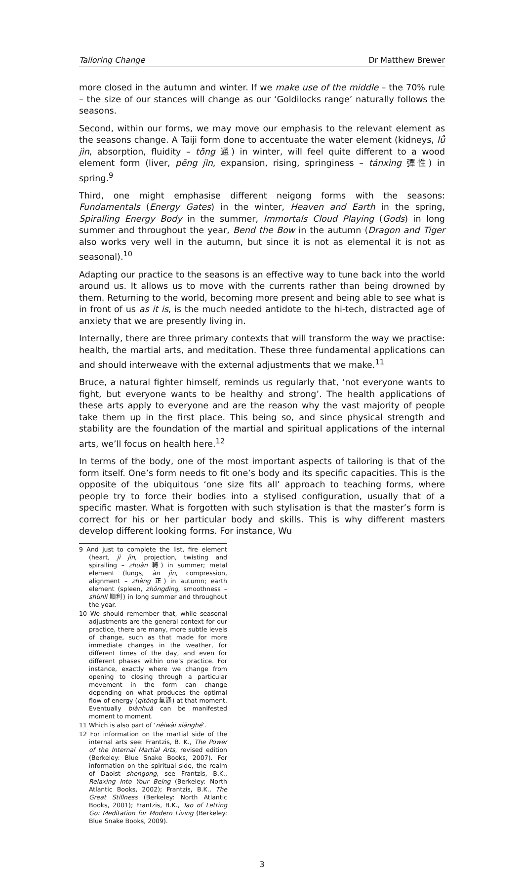Tailoring Change Dr Matthew Brewer
more closed in the autumn and winter. If we make use of the middle – the 70% rule – the size of our stances will change as our ‘Goldilocks range’ naturally follows the seasons.
Second, within our forms, we may move our emphasis to the relevant element as the seasons change. A Taiji form done to accentuate the water element (kidneys, lǚ jìn, absorption, fluidity – tōng 通) in winter, will feel quite different to a wood element form (liver, pēng jìn, expansion, rising, springiness – tánxìng 彈性) in spring.<sup>9</sup>
Third, one might emphasise different neigong forms with the seasons: Fundamentals (Energy Gates) in the winter, Heaven and Earth in the spring, Spiralling Energy Body in the summer, Immortals Cloud Playing (Gods) in long summer and throughout the year, Bend the Bow in the autumn (Dragon and Tiger also works very well in the autumn, but since it is not as elemental it is not as seasonal).<sup>10</sup>
Adapting our practice to the seasons is an effective way to tune back into the world around us. It allows us to move with the currents rather than being drowned by them. Returning to the world, becoming more present and being able to see what is in front of us as it is, is the much needed antidote to the hi-tech, distracted age of anxiety that we are presently living in.
Internally, there are three primary contexts that will transform the way we practise: health, the martial arts, and meditation. These three fundamental applications can and should interweave with the external adjustments that we make.<sup>11</sup>
Bruce, a natural fighter himself, reminds us regularly that, ‘not everyone wants to fight, but everyone wants to be healthy and strong’. The health applications of these arts apply to everyone and are the reason why the vast majority of people take them up in the first place. This being so, and since physical strength and stability are the foundation of the martial and spiritual applications of the internal arts, we’ll focus on health here.<sup>12</sup>
In terms of the body, one of the most important aspects of tailoring is that of the form itself. One’s form needs to fit one’s body and its specific capacities. This is the opposite of the ubiquitous ‘one size fits all’ approach to teaching forms, where people try to force their bodies into a stylised configuration, usually that of a specific master. What is forgotten with such stylisation is that the master’s form is correct for his or her particular body and skills. This is why different masters develop different looking forms. For instance, Wu
9 And just to complete the list, fire element (heart, jì jìn, projection, twisting and spiralling – zhuàn 轉) in summer; metal element (lungs, àn jìn, compression, alignment – zhèng 正) in autumn; earth element (spleen, zhōngdìng, smoothness – shùnlì 順利) in long summer and throughout the year.
10 We should remember that, while seasonal adjustments are the general context for our practice, there are many, more subtle levels of change, such as that made for more immediate changes in the weather, for different times of the day, and even for different phases within one’s practice. For instance, exactly where we change from opening to closing through a particular movement in the form can change depending on what produces the optimal flow of energy (qìtōng 氣通) at that moment. Eventually biànhuā can be manifested moment to moment.
11 Which is also part of ‘nèiwài xiānghé’.
12 For information on the martial side of the internal arts see: Frantzis, B. K., The Power of the Internal Martial Arts, revised edition (Berkeley: Blue Snake Books, 2007). For information on the spiritual side, the realm of Daoist shengong, see Frantzis, B.K., Relaxing Into Your Being (Berkeley: North Atlantic Books, 2002); Frantzis, B.K., The Great Stillness (Berkeley: North Atlantic Books, 2001); Frantzis, B.K., Tao of Letting Go: Meditation for Modern Living (Berkeley: Blue Snake Books, 2009).
3